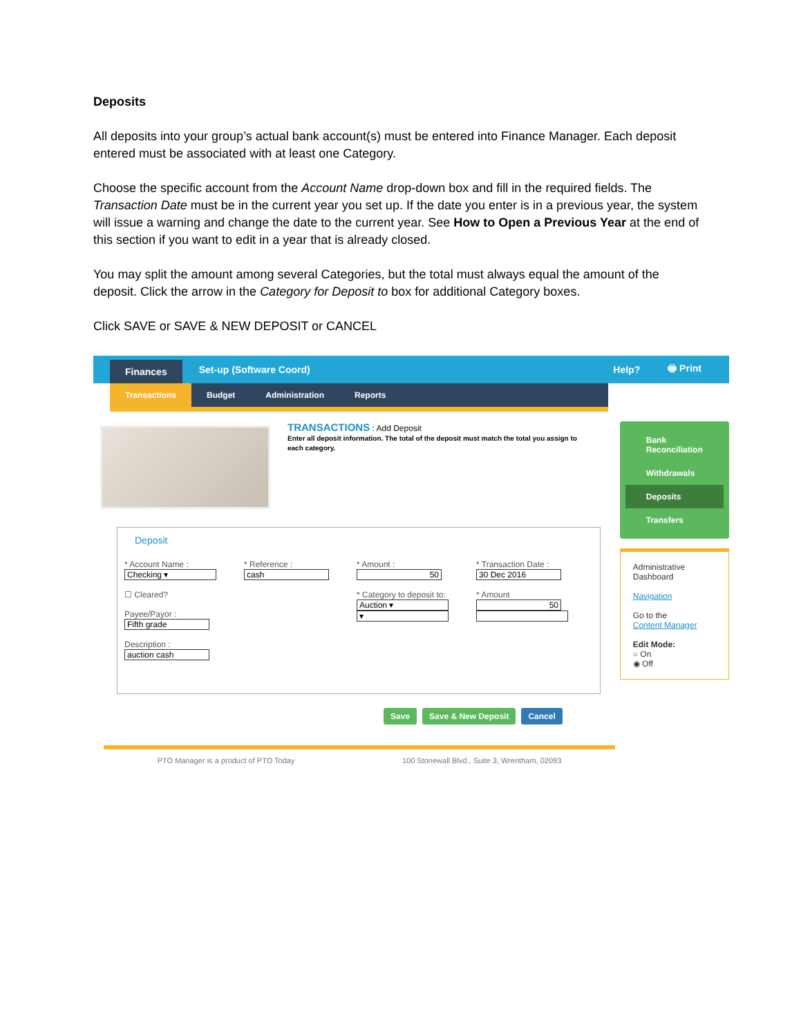Deposits
All deposits into your group’s actual bank account(s) must be entered into Finance Manager. Each deposit entered must be associated with at least one Category.
Choose the specific account from the Account Name drop-down box and fill in the required fields. The Transaction Date must be in the current year you set up. If the date you enter is in a previous year, the system will issue a warning and change the date to the current year. See How to Open a Previous Year at the end of this section if you want to edit in a year that is already closed.
You may split the amount among several Categories, but the total must always equal the amount of the deposit. Click the arrow in the Category for Deposit to box for additional Category boxes.
Click SAVE or SAVE & NEW DEPOSIT or CANCEL
Finances
Set-up (Software Coord) Help? 🖶 Print
Transactions Budget Administration Reports
TRANSACTIONS : Add Deposit
Enter all deposit information. The total of the deposit must match the total you assign to each category.
Deposit
* Account Name :
Checking ▾
☐ Cleared?
Payee/Payor :
Fifth grade
Description :
auction cash
* Reference :
cash
* Amount :
50
* Category to deposit to:
Auction ▾
▾
* Transaction Date :
30 Dec 2016
* Amount
50
Save Save & New Deposit Cancel
Bank Reconciliation
Withdrawals
Deposits
Transfers
Administrative Dashboard
Navigation
Go to the
Content Manager
Edit Mode:
○ On
◉ Off
PTO Manager is a product of PTO Today 100 Stonewall Blvd., Suite 3, Wrentham, 02093